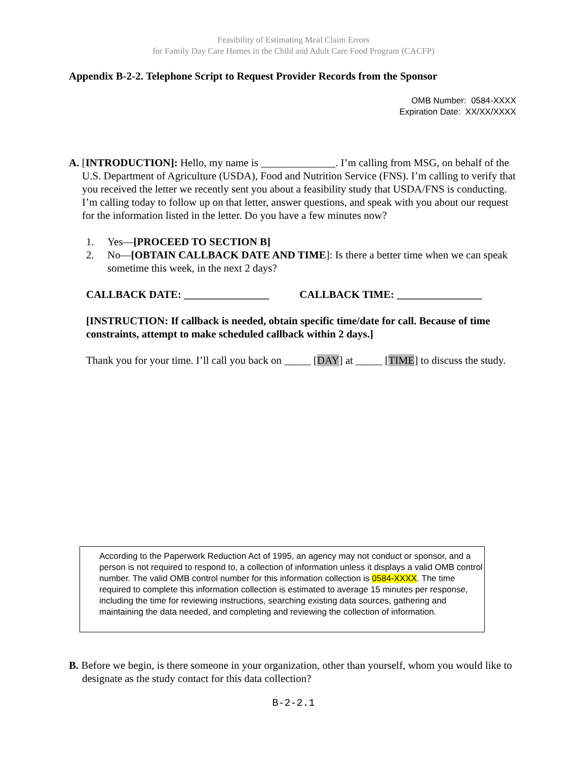Feasibility of Estimating Meal Claim Errors
for Family Day Care Homes in the Child and Adult Care Food Program (CACFP)
Appendix B-2-2. Telephone Script to Request Provider Records from the Sponsor
OMB Number: 0584-XXXX
Expiration Date: XX/XX/XXXX
A. [INTRODUCTION]: Hello, my name is ______________. I’m calling from MSG, on behalf of the U.S. Department of Agriculture (USDA), Food and Nutrition Service (FNS). I’m calling to verify that you received the letter we recently sent you about a feasibility study that USDA/FNS is conducting. I’m calling today to follow up on that letter, answer questions, and speak with you about our request for the information listed in the letter. Do you have a few minutes now?
1. Yes—[PROCEED TO SECTION B]
2. No—[OBTAIN CALLBACK DATE AND TIME]: Is there a better time when we can speak sometime this week, in the next 2 days?
CALLBACK DATE: ________________ CALLBACK TIME: ________________
[INSTRUCTION: If callback is needed, obtain specific time/date for call. Because of time constraints, attempt to make scheduled callback within 2 days.]
Thank you for your time. I’ll call you back on _____ [DAY] at _____ [TIME] to discuss the study.
According to the Paperwork Reduction Act of 1995, an agency may not conduct or sponsor, and a person is not required to respond to, a collection of information unless it displays a valid OMB control number. The valid OMB control number for this information collection is 0584-XXXX. The time required to complete this information collection is estimated to average 15 minutes per response, including the time for reviewing instructions, searching existing data sources, gathering and maintaining the data needed, and completing and reviewing the collection of information.
B. Before we begin, is there someone in your organization, other than yourself, whom you would like to designate as the study contact for this data collection?
B-2-2.1